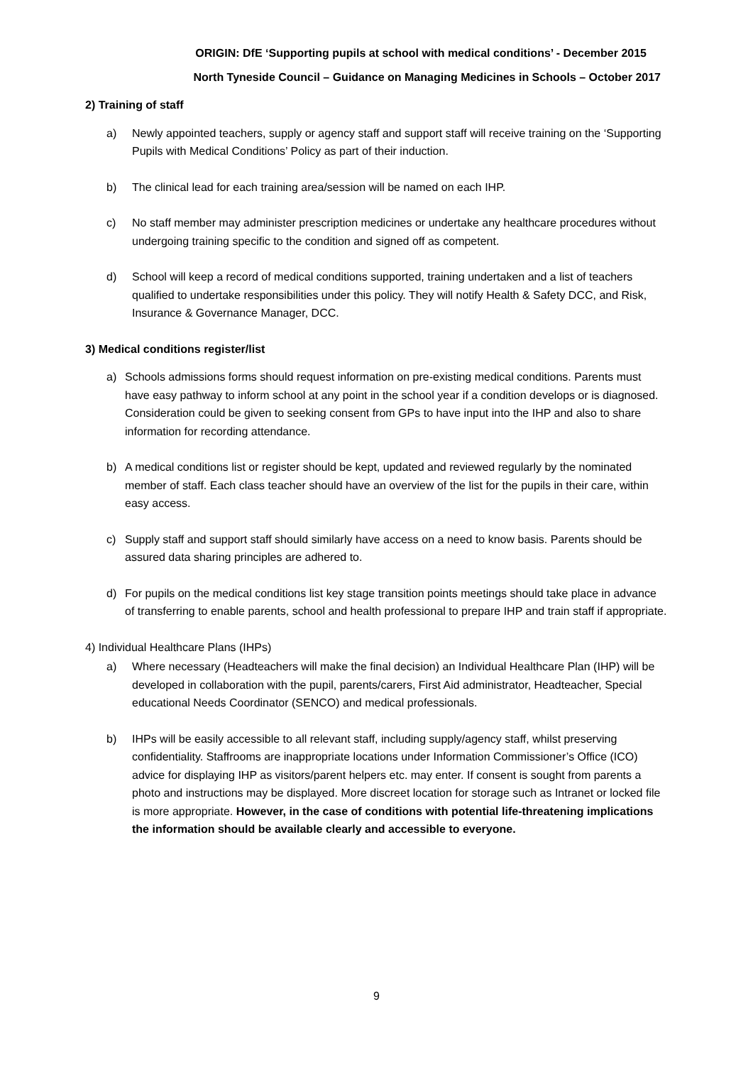ORIGIN: DfE ‘Supporting pupils at school with medical conditions’ - December 2015
North Tyneside Council – Guidance on Managing Medicines in Schools – October 2017
2) Training of staff
a) Newly appointed teachers, supply or agency staff and support staff will receive training on the ‘Supporting Pupils with Medical Conditions’ Policy as part of their induction.
b) The clinical lead for each training area/session will be named on each IHP.
c) No staff member may administer prescription medicines or undertake any healthcare procedures without undergoing training specific to the condition and signed off as competent.
d) School will keep a record of medical conditions supported, training undertaken and a list of teachers qualified to undertake responsibilities under this policy. They will notify Health & Safety DCC, and Risk, Insurance & Governance Manager, DCC.
3) Medical conditions register/list
a) Schools admissions forms should request information on pre-existing medical conditions. Parents must have easy pathway to inform school at any point in the school year if a condition develops or is diagnosed. Consideration could be given to seeking consent from GPs to have input into the IHP and also to share information for recording attendance.
b) A medical conditions list or register should be kept, updated and reviewed regularly by the nominated member of staff. Each class teacher should have an overview of the list for the pupils in their care, within easy access.
c) Supply staff and support staff should similarly have access on a need to know basis. Parents should be assured data sharing principles are adhered to.
d) For pupils on the medical conditions list key stage transition points meetings should take place in advance of transferring to enable parents, school and health professional to prepare IHP and train staff if appropriate.
4) Individual Healthcare Plans (IHPs)
a) Where necessary (Headteachers will make the final decision) an Individual Healthcare Plan (IHP) will be developed in collaboration with the pupil, parents/carers, First Aid administrator, Headteacher, Special educational Needs Coordinator (SENCO) and medical professionals.
b) IHPs will be easily accessible to all relevant staff, including supply/agency staff, whilst preserving confidentiality. Staffrooms are inappropriate locations under Information Commissioner’s Office (ICO) advice for displaying IHP as visitors/parent helpers etc. may enter. If consent is sought from parents a photo and instructions may be displayed. More discreet location for storage such as Intranet or locked file is more appropriate. However, in the case of conditions with potential life-threatening implications the information should be available clearly and accessible to everyone.
9